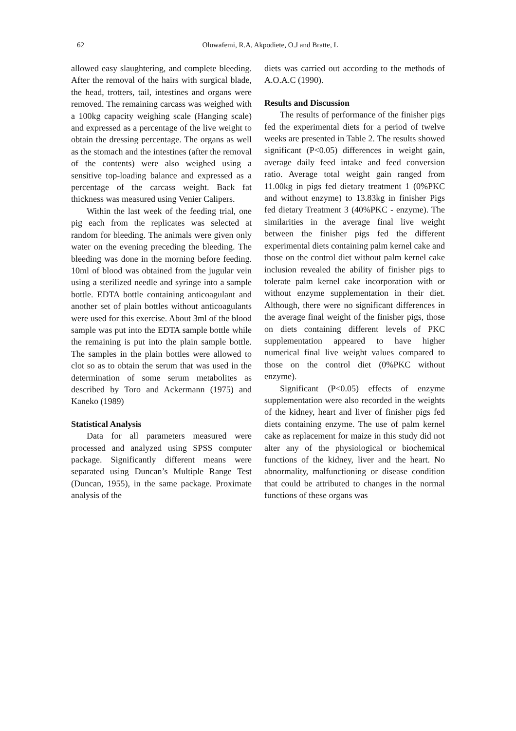62
Oluwafemi, R.A, Akpodiete, O.J and Bratte, L
allowed easy slaughtering, and complete bleeding. After the removal of the hairs with surgical blade, the head, trotters, tail, intestines and organs were removed. The remaining carcass was weighed with a 100kg capacity weighing scale (Hanging scale) and expressed as a percentage of the live weight to obtain the dressing percentage. The organs as well as the stomach and the intestines (after the removal of the contents) were also weighed using a sensitive top-loading balance and expressed as a percentage of the carcass weight. Back fat thickness was measured using Venier Calipers.
Within the last week of the feeding trial, one pig each from the replicates was selected at random for bleeding. The animals were given only water on the evening preceding the bleeding. The bleeding was done in the morning before feeding. 10ml of blood was obtained from the jugular vein using a sterilized needle and syringe into a sample bottle. EDTA bottle containing anticoagulant and another set of plain bottles without anticoagulants were used for this exercise. About 3ml of the blood sample was put into the EDTA sample bottle while the remaining is put into the plain sample bottle. The samples in the plain bottles were allowed to clot so as to obtain the serum that was used in the determination of some serum metabolites as described by Toro and Ackermann (1975) and Kaneko (1989)
Statistical Analysis
Data for all parameters measured were processed and analyzed using SPSS computer package. Significantly different means were separated using Duncan’s Multiple Range Test (Duncan, 1955), in the same package. Proximate analysis of the
diets was carried out according to the methods of A.O.A.C (1990).
Results and Discussion
The results of performance of the finisher pigs fed the experimental diets for a period of twelve weeks are presented in Table 2. The results showed significant (P<0.05) differences in weight gain, average daily feed intake and feed conversion ratio. Average total weight gain ranged from 11.00kg in pigs fed dietary treatment 1 (0%PKC and without enzyme) to 13.83kg in finisher Pigs fed dietary Treatment 3 (40%PKC - enzyme). The similarities in the average final live weight between the finisher pigs fed the different experimental diets containing palm kernel cake and those on the control diet without palm kernel cake inclusion revealed the ability of finisher pigs to tolerate palm kernel cake incorporation with or without enzyme supplementation in their diet. Although, there were no significant differences in the average final weight of the finisher pigs, those on diets containing different levels of PKC supplementation appeared to have higher numerical final live weight values compared to those on the control diet (0%PKC without enzyme).
Significant (P<0.05) effects of enzyme supplementation were also recorded in the weights of the kidney, heart and liver of finisher pigs fed diets containing enzyme. The use of palm kernel cake as replacement for maize in this study did not alter any of the physiological or biochemical functions of the kidney, liver and the heart. No abnormality, malfunctioning or disease condition that could be attributed to changes in the normal functions of these organs was